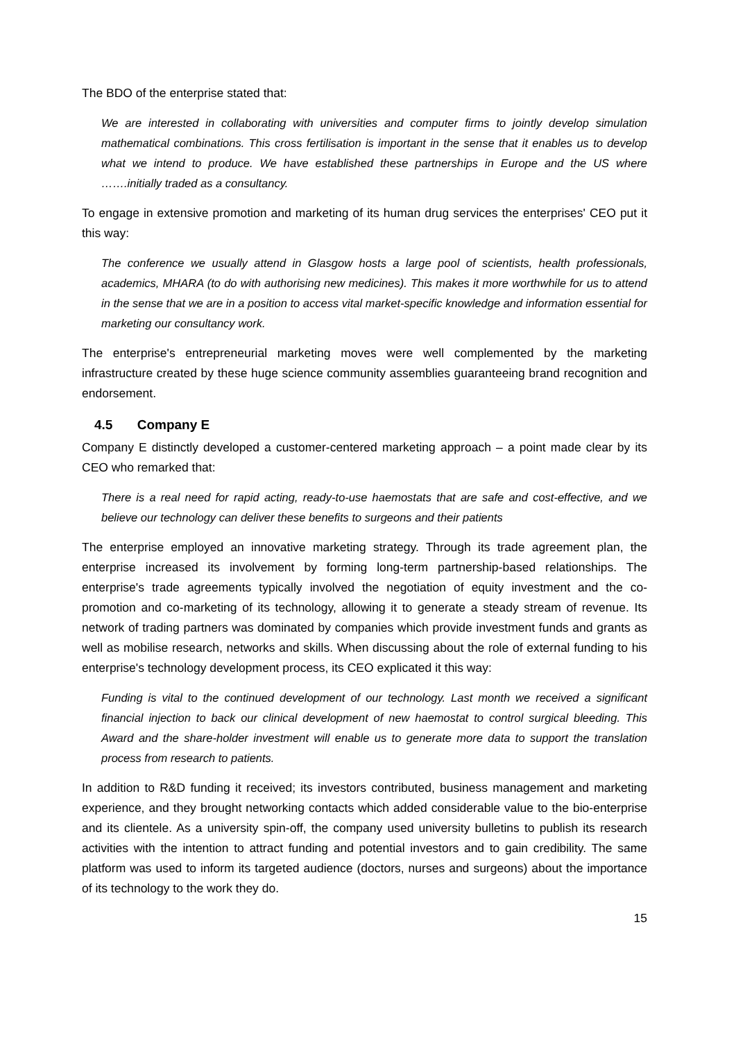The BDO of the enterprise stated that:
We are interested in collaborating with universities and computer firms to jointly develop simulation mathematical combinations. This cross fertilisation is important in the sense that it enables us to develop what we intend to produce. We have established these partnerships in Europe and the US where …….initially traded as a consultancy.
To engage in extensive promotion and marketing of its human drug services the enterprises' CEO put it this way:
The conference we usually attend in Glasgow hosts a large pool of scientists, health professionals, academics, MHARA (to do with authorising new medicines). This makes it more worthwhile for us to attend in the sense that we are in a position to access vital market-specific knowledge and information essential for marketing our consultancy work.
The enterprise's entrepreneurial marketing moves were well complemented by the marketing infrastructure created by these huge science community assemblies guaranteeing brand recognition and endorsement.
4.5 Company E
Company E distinctly developed a customer-centered marketing approach – a point made clear by its CEO who remarked that:
There is a real need for rapid acting, ready-to-use haemostats that are safe and cost-effective, and we believe our technology can deliver these benefits to surgeons and their patients
The enterprise employed an innovative marketing strategy. Through its trade agreement plan, the enterprise increased its involvement by forming long-term partnership-based relationships. The enterprise's trade agreements typically involved the negotiation of equity investment and the co-promotion and co-marketing of its technology, allowing it to generate a steady stream of revenue. Its network of trading partners was dominated by companies which provide investment funds and grants as well as mobilise research, networks and skills. When discussing about the role of external funding to his enterprise's technology development process, its CEO explicated it this way:
Funding is vital to the continued development of our technology. Last month we received a significant financial injection to back our clinical development of new haemostat to control surgical bleeding. This Award and the share-holder investment will enable us to generate more data to support the translation process from research to patients.
In addition to R&D funding it received; its investors contributed, business management and marketing experience, and they brought networking contacts which added considerable value to the bio-enterprise and its clientele. As a university spin-off, the company used university bulletins to publish its research activities with the intention to attract funding and potential investors and to gain credibility. The same platform was used to inform its targeted audience (doctors, nurses and surgeons) about the importance of its technology to the work they do.
15